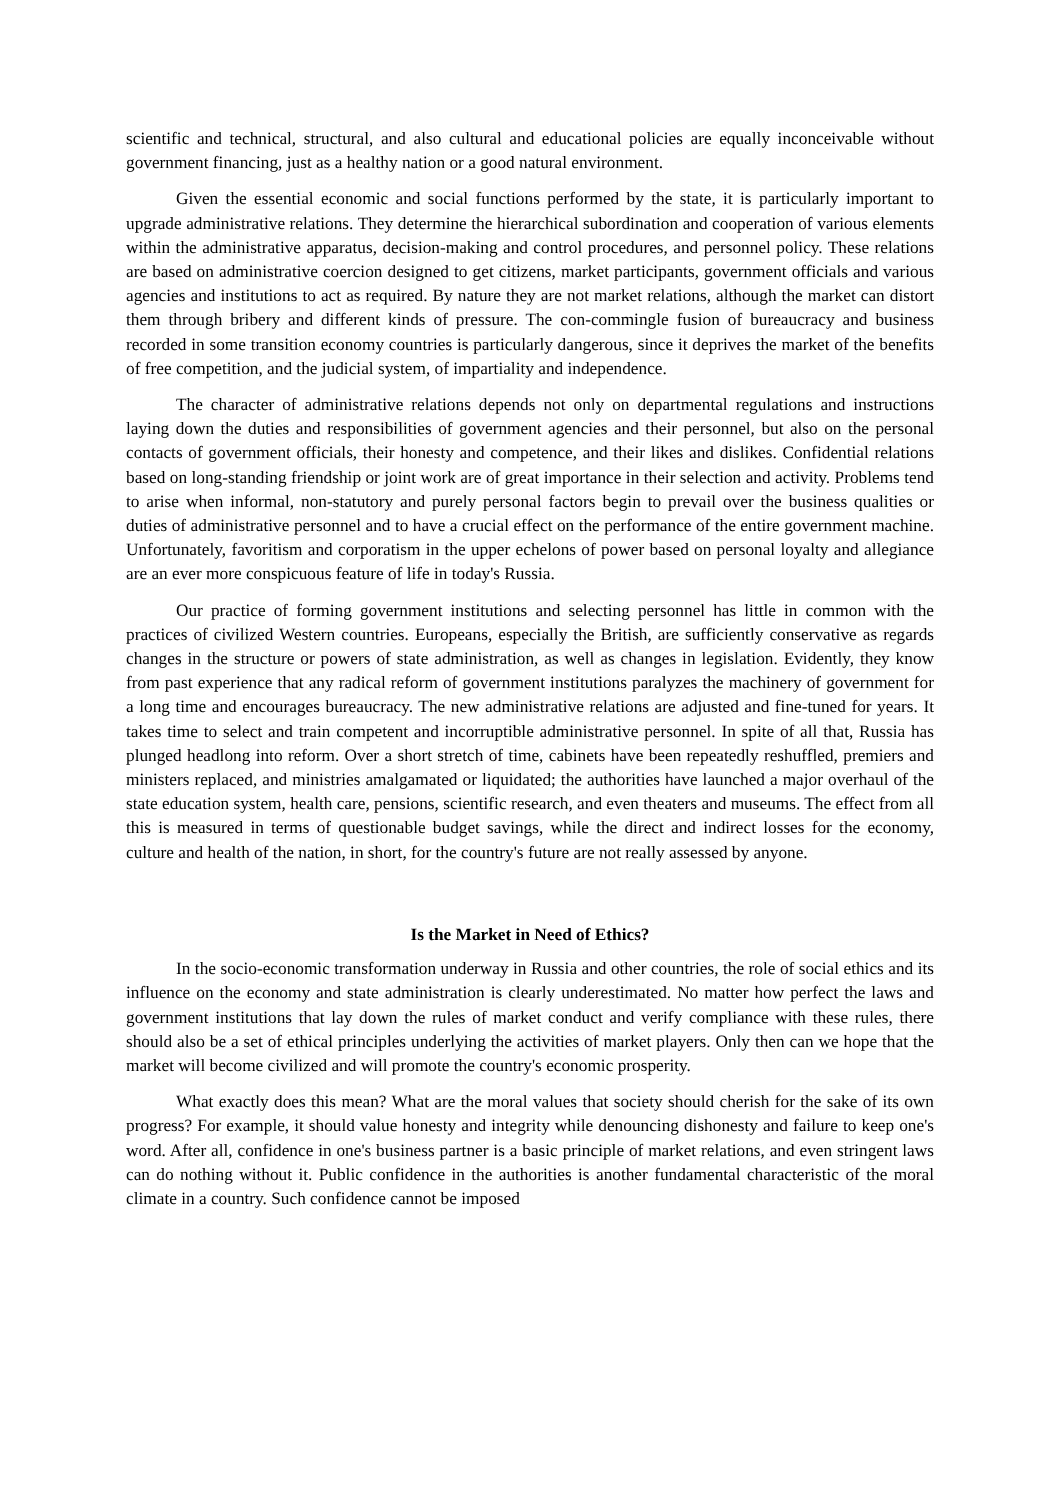scientific and technical, structural, and also cultural and educational policies are equally inconceivable without government financing, just as a healthy nation or a good natural environment.
Given the essential economic and social functions performed by the state, it is particularly important to upgrade administrative relations. They determine the hierarchical subordination and cooperation of various elements within the administrative apparatus, decision-making and control procedures, and personnel policy. These relations are based on administrative coercion designed to get citizens, market participants, government officials and various agencies and institutions to act as required. By nature they are not market relations, although the market can distort them through bribery and different kinds of pressure. The con-commingle fusion of bureaucracy and business recorded in some transition economy countries is particularly dangerous, since it deprives the market of the benefits of free competition, and the judicial system, of impartiality and independence.
The character of administrative relations depends not only on departmental regulations and instructions laying down the duties and responsibilities of government agencies and their personnel, but also on the personal contacts of government officials, their honesty and competence, and their likes and dislikes. Confidential relations based on long-standing friendship or joint work are of great importance in their selection and activity. Problems tend to arise when informal, non-statutory and purely personal factors begin to prevail over the business qualities or duties of administrative personnel and to have a crucial effect on the performance of the entire government machine. Unfortunately, favoritism and corporatism in the upper echelons of power based on personal loyalty and allegiance are an ever more conspicuous feature of life in today's Russia.
Our practice of forming government institutions and selecting personnel has little in common with the practices of civilized Western countries. Europeans, especially the British, are sufficiently conservative as regards changes in the structure or powers of state administration, as well as changes in legislation. Evidently, they know from past experience that any radical reform of government institutions paralyzes the machinery of government for a long time and encourages bureaucracy. The new administrative relations are adjusted and fine-tuned for years. It takes time to select and train competent and incorruptible administrative personnel. In spite of all that, Russia has plunged headlong into reform. Over a short stretch of time, cabinets have been repeatedly reshuffled, premiers and ministers replaced, and ministries amalgamated or liquidated; the authorities have launched a major overhaul of the state education system, health care, pensions, scientific research, and even theaters and museums. The effect from all this is measured in terms of questionable budget savings, while the direct and indirect losses for the economy, culture and health of the nation, in short, for the country's future are not really assessed by anyone.
Is the Market in Need of Ethics?
In the socio-economic transformation underway in Russia and other countries, the role of social ethics and its influence on the economy and state administration is clearly underestimated. No matter how perfect the laws and government institutions that lay down the rules of market conduct and verify compliance with these rules, there should also be a set of ethical principles underlying the activities of market players. Only then can we hope that the market will become civilized and will promote the country's economic prosperity.
What exactly does this mean? What are the moral values that society should cherish for the sake of its own progress? For example, it should value honesty and integrity while denouncing dishonesty and failure to keep one's word. After all, confidence in one's business partner is a basic principle of market relations, and even stringent laws can do nothing without it. Public confidence in the authorities is another fundamental characteristic of the moral climate in a country. Such confidence cannot be imposed